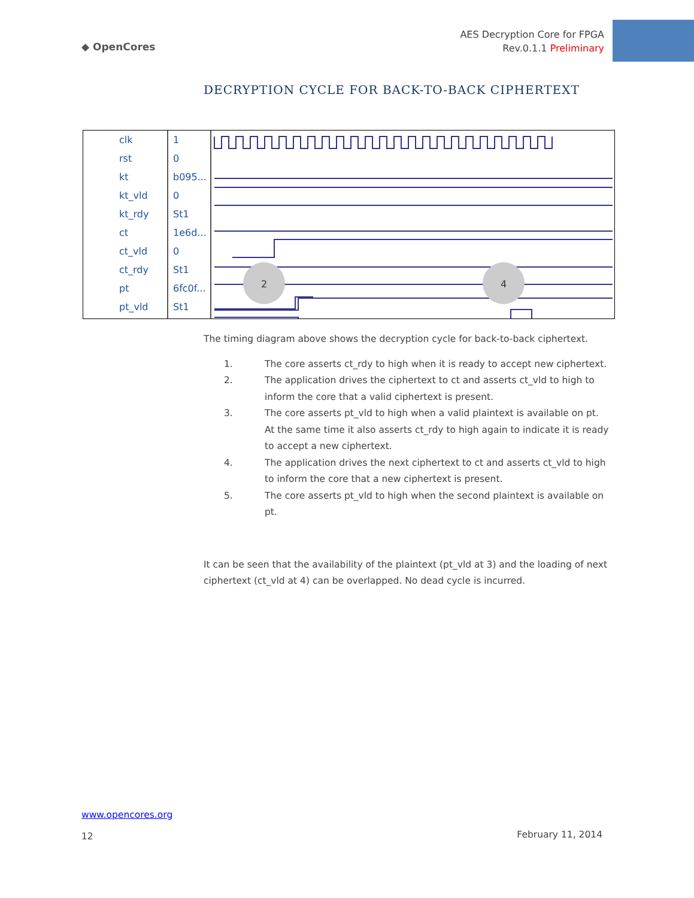◆ OpenCores
AES Decryption Core for FPGA
Rev.0.1.1 Preliminary
DECRYPTION CYCLE FOR BACK-TO-BACK CIPHERTEXT
clk
rst
kt
kt_vld
kt_rdy
ct
ct_vld
ct_rdy
pt
pt_vld
1
0
b095...
0
St1
1e6d...
0
St1
6fc0f...
St1
2
4
The timing diagram above shows the decryption cycle for back-to-back ciphertext.
1. The core asserts ct_rdy to high when it is ready to accept new ciphertext.
2. The application drives the ciphertext to ct and asserts ct_vld to high to inform the core that a valid ciphertext is present.
3. The core asserts pt_vld to high when a valid plaintext is available on pt. At the same time it also asserts ct_rdy to high again to indicate it is ready to accept a new ciphertext.
4. The application drives the next ciphertext to ct and asserts ct_vld to high to inform the core that a new ciphertext is present.
5. The core asserts pt_vld to high when the second plaintext is available on pt.
It can be seen that the availability of the plaintext (pt_vld at 3) and the loading of next ciphertext (ct_vld at 4) can be overlapped. No dead cycle is incurred.
www.opencores.org
12
February 11, 2014